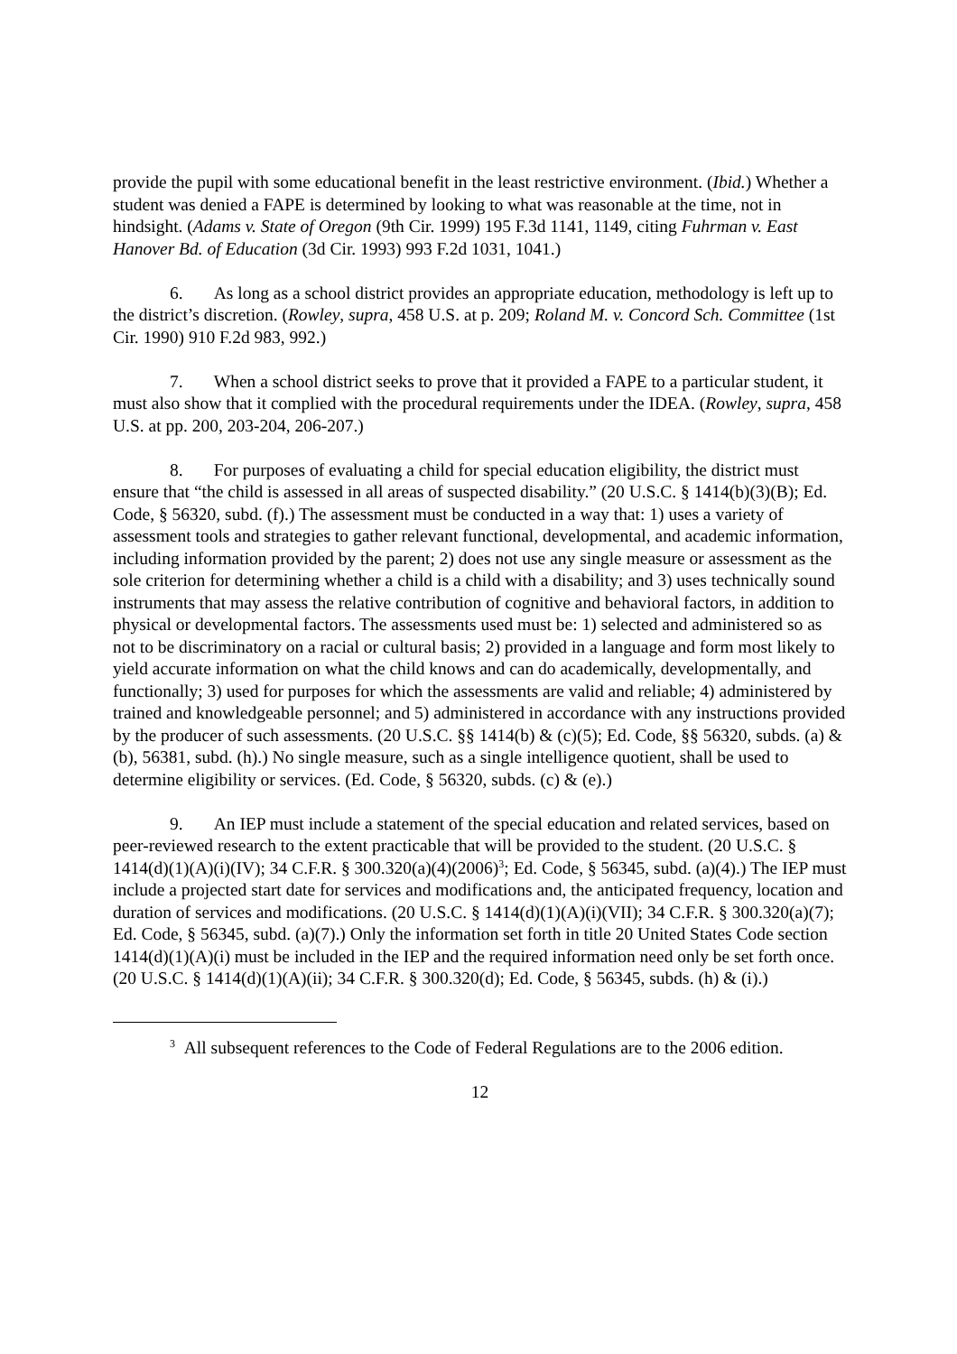provide the pupil with some educational benefit in the least restrictive environment. (Ibid.) Whether a student was denied a FAPE is determined by looking to what was reasonable at the time, not in hindsight. (Adams v. State of Oregon (9th Cir. 1999) 195 F.3d 1141, 1149, citing Fuhrman v. East Hanover Bd. of Education (3d Cir. 1993) 993 F.2d 1031, 1041.)
6. As long as a school district provides an appropriate education, methodology is left up to the district’s discretion. (Rowley, supra, 458 U.S. at p. 209; Roland M. v. Concord Sch. Committee (1st Cir. 1990) 910 F.2d 983, 992.)
7. When a school district seeks to prove that it provided a FAPE to a particular student, it must also show that it complied with the procedural requirements under the IDEA. (Rowley, supra, 458 U.S. at pp. 200, 203-204, 206-207.)
8. For purposes of evaluating a child for special education eligibility, the district must ensure that “the child is assessed in all areas of suspected disability.” (20 U.S.C. § 1414(b)(3)(B); Ed. Code, § 56320, subd. (f).) The assessment must be conducted in a way that: 1) uses a variety of assessment tools and strategies to gather relevant functional, developmental, and academic information, including information provided by the parent; 2) does not use any single measure or assessment as the sole criterion for determining whether a child is a child with a disability; and 3) uses technically sound instruments that may assess the relative contribution of cognitive and behavioral factors, in addition to physical or developmental factors. The assessments used must be: 1) selected and administered so as not to be discriminatory on a racial or cultural basis; 2) provided in a language and form most likely to yield accurate information on what the child knows and can do academically, developmentally, and functionally; 3) used for purposes for which the assessments are valid and reliable; 4) administered by trained and knowledgeable personnel; and 5) administered in accordance with any instructions provided by the producer of such assessments. (20 U.S.C. §§ 1414(b) & (c)(5); Ed. Code, §§ 56320, subds. (a) & (b), 56381, subd. (h).) No single measure, such as a single intelligence quotient, shall be used to determine eligibility or services. (Ed. Code, § 56320, subds. (c) & (e).)
9. An IEP must include a statement of the special education and related services, based on peer-reviewed research to the extent practicable that will be provided to the student. (20 U.S.C. § 1414(d)(1)(A)(i)(IV); 34 C.F.R. § 300.320(a)(4)(2006)<sup>3</sup>; Ed. Code, § 56345, subd. (a)(4).) The IEP must include a projected start date for services and modifications and, the anticipated frequency, location and duration of services and modifications. (20 U.S.C. § 1414(d)(1)(A)(i)(VII); 34 C.F.R. § 300.320(a)(7); Ed. Code, § 56345, subd. (a)(7).) Only the information set forth in title 20 United States Code section 1414(d)(1)(A)(i) must be included in the IEP and the required information need only be set forth once. (20 U.S.C. § 1414(d)(1)(A)(ii); 34 C.F.R. § 300.320(d); Ed. Code, § 56345, subds. (h) & (i).)
<sup>3</sup> All subsequent references to the Code of Federal Regulations are to the 2006 edition.
12